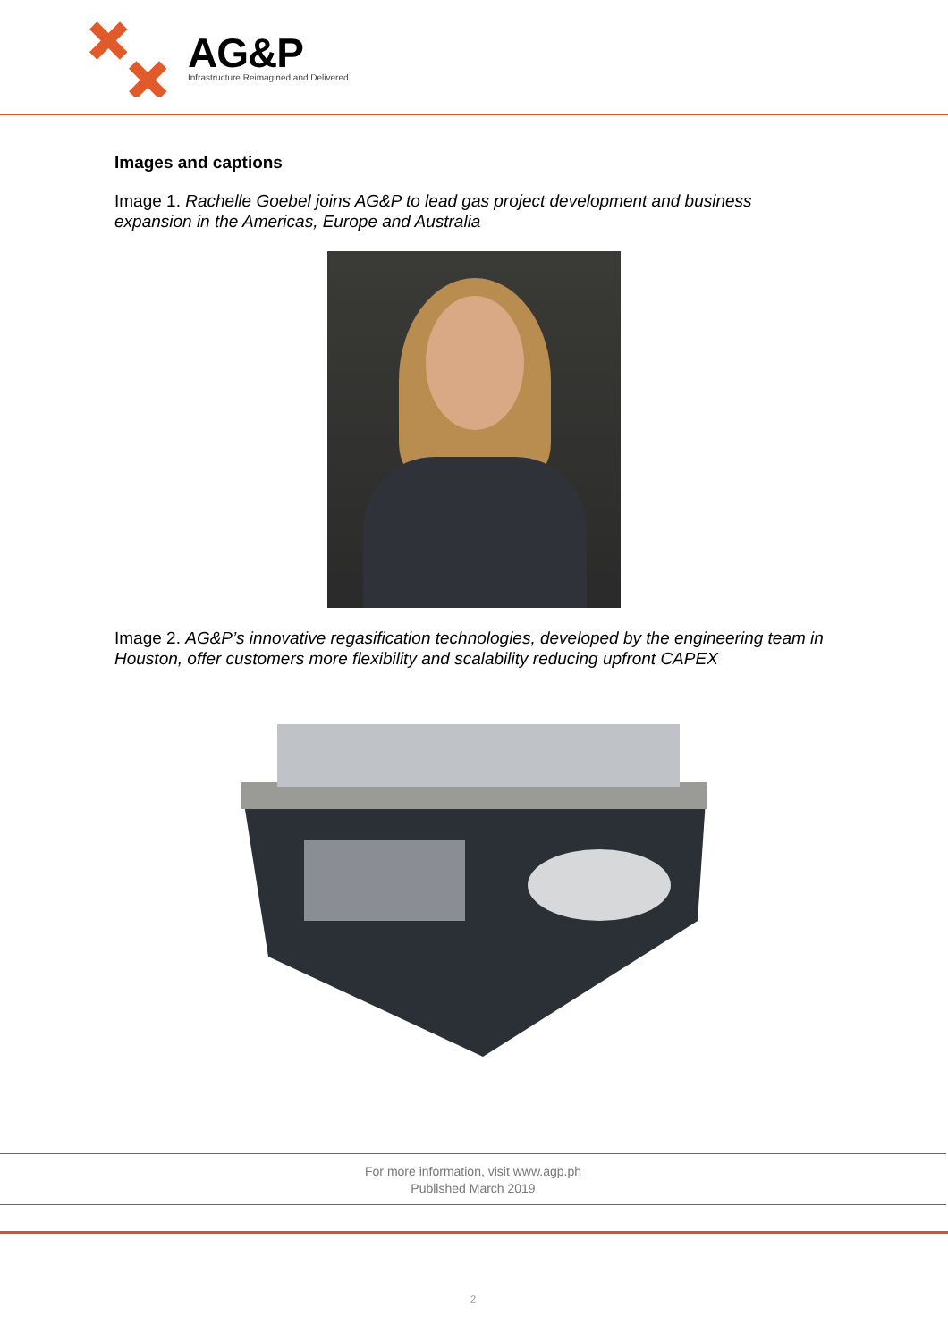AG&P
Infrastructure Reimagined and Delivered
Images and captions
Image 1. Rachelle Goebel joins AG&P to lead gas project development and business expansion in the Americas, Europe and Australia
Image 2. AG&P’s innovative regasification technologies, developed by the engineering team in Houston, offer customers more flexibility and scalability reducing upfront CAPEX
For more information, visit www.agp.ph
Published March 2019
2